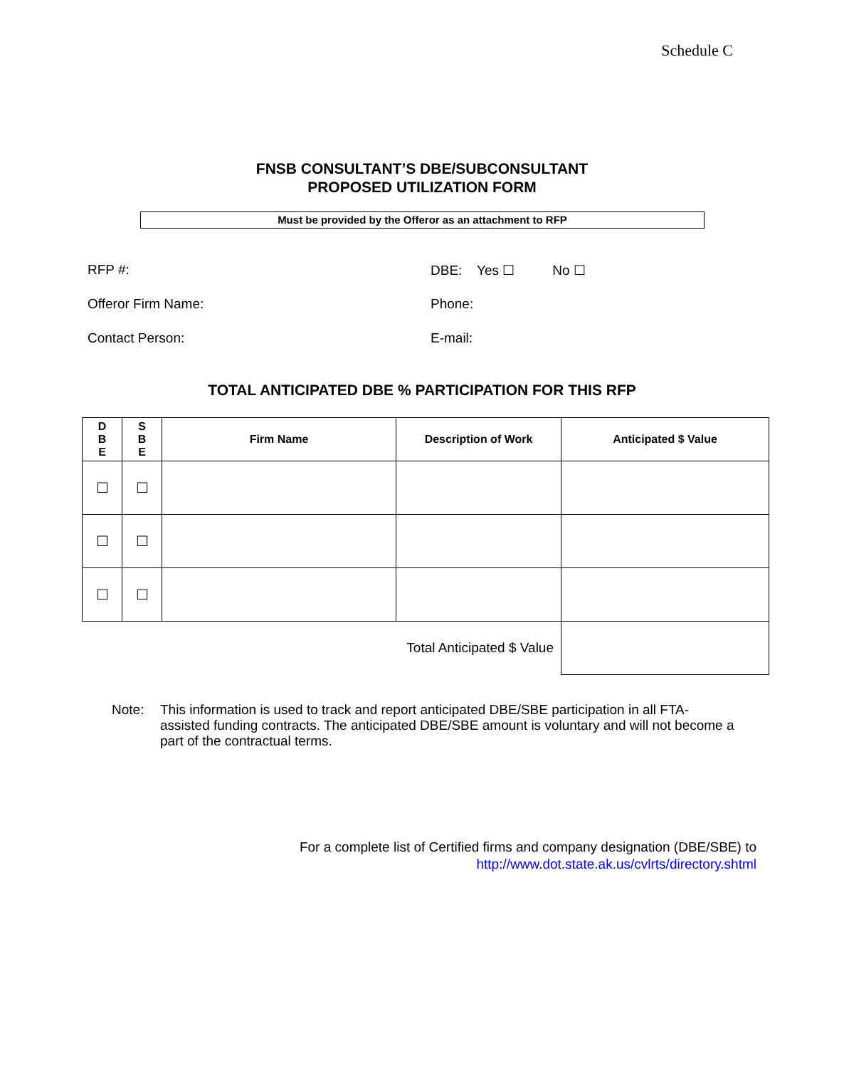Schedule C
FNSB CONSULTANT’S DBE/SUBCONSULTANT
PROPOSED UTILIZATION FORM
Must be provided by the Offeror as an attachment to RFP
RFP #: DBE: Yes ☐ No ☐
Offeror Firm Name: Phone:
Contact Person: E-mail:
TOTAL ANTICIPATED DBE % PARTICIPATION FOR THIS RFP
| D B E | S B E | Firm Name | Description of Work | Anticipated $ Value |
| --- | --- | --- | --- | --- |
| ☐ | ☐ | | | |
| ☐ | ☐ | | | |
| ☐ | ☐ | | | |
| Total Anticipated $ Value | | | | |
Note: This information is used to track and report anticipated DBE/SBE participation in all FTA-assisted funding contracts. The anticipated DBE/SBE amount is voluntary and will not become a part of the contractual terms.
For a complete list of Certified firms and company designation (DBE/SBE) to
http://www.dot.state.ak.us/cvlrts/directory.shtml